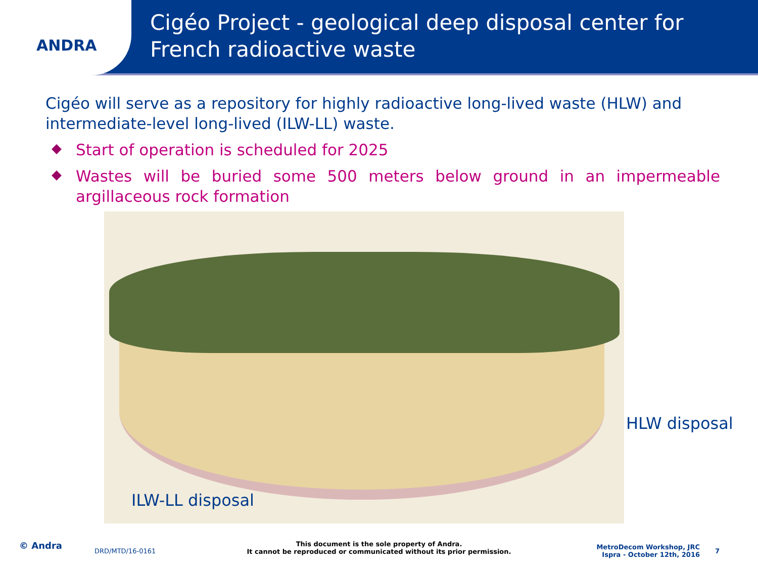ANDRA
Cigéo Project - geological deep disposal center for
French radioactive waste
Cigéo will serve as a repository for highly radioactive long-lived waste (HLW) and intermediate-level long-lived (ILW-LL) waste.
Start of operation is scheduled for 2025
Wastes will be buried some 500 meters below ground in an impermeable argillaceous rock formation
ILW-LL disposal
HLW disposal
© Andra
DRD/MTD/16-0161
This document is the sole property of Andra.
It cannot be reproduced or communicated without its prior permission.
MetroDecom Workshop, JRC
Ispra - October 12th, 2016
7